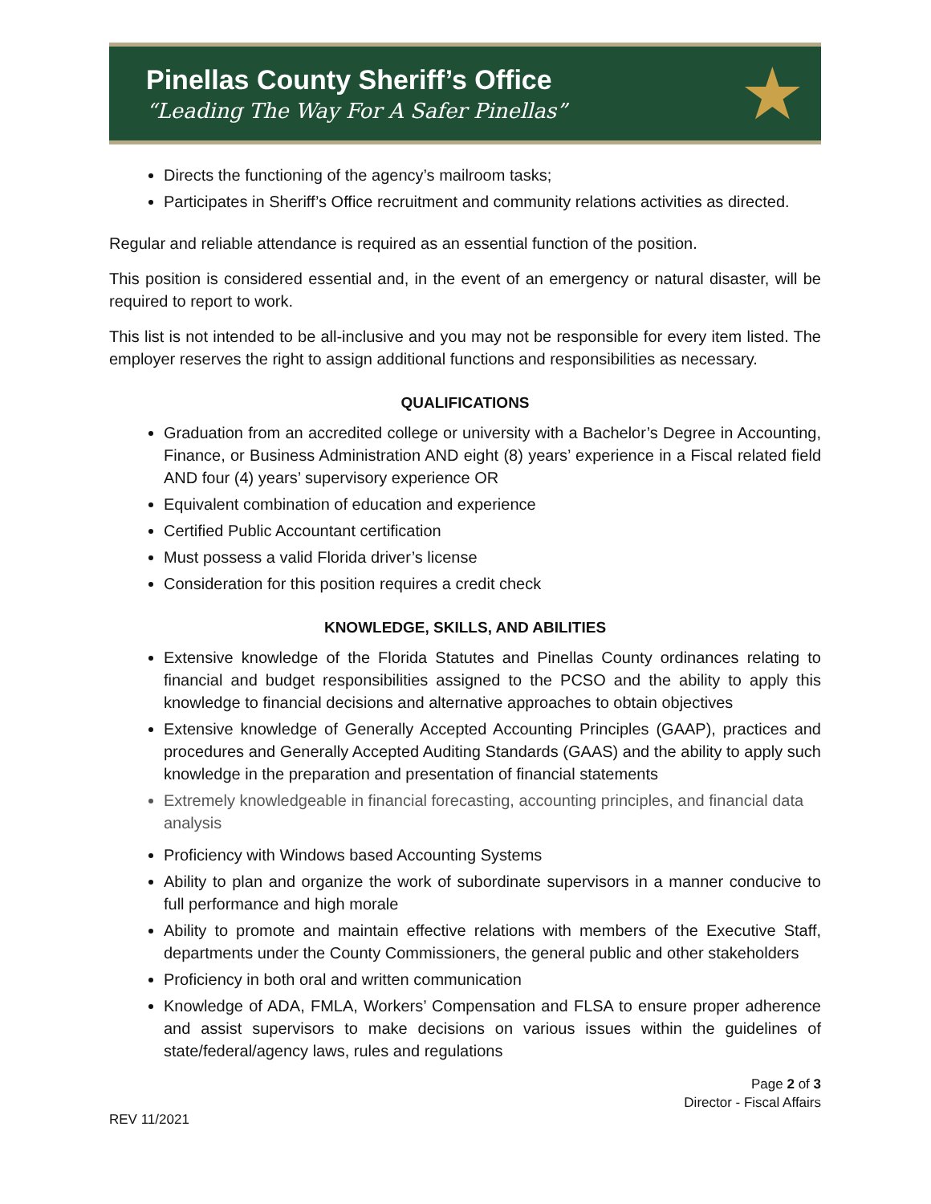Pinellas County Sheriff’s Office
“Leading The Way For A Safer Pinellas”
★
Directs the functioning of the agency’s mailroom tasks;
Participates in Sheriff’s Office recruitment and community relations activities as directed.
Regular and reliable attendance is required as an essential function of the position.
This position is considered essential and, in the event of an emergency or natural disaster, will be required to report to work.
This list is not intended to be all-inclusive and you may not be responsible for every item listed. The employer reserves the right to assign additional functions and responsibilities as necessary.
QUALIFICATIONS
Graduation from an accredited college or university with a Bachelor’s Degree in Accounting, Finance, or Business Administration AND eight (8) years’ experience in a Fiscal related field AND four (4) years’ supervisory experience OR
Equivalent combination of education and experience
Certified Public Accountant certification
Must possess a valid Florida driver’s license
Consideration for this position requires a credit check
KNOWLEDGE, SKILLS, AND ABILITIES
Extensive knowledge of the Florida Statutes and Pinellas County ordinances relating to financial and budget responsibilities assigned to the PCSO and the ability to apply this knowledge to financial decisions and alternative approaches to obtain objectives
Extensive knowledge of Generally Accepted Accounting Principles (GAAP), practices and procedures and Generally Accepted Auditing Standards (GAAS) and the ability to apply such knowledge in the preparation and presentation of financial statements
Extremely knowledgeable in financial forecasting, accounting principles, and financial data analysis
Proficiency with Windows based Accounting Systems
Ability to plan and organize the work of subordinate supervisors in a manner conducive to full performance and high morale
Ability to promote and maintain effective relations with members of the Executive Staff, departments under the County Commissioners, the general public and other stakeholders
Proficiency in both oral and written communication
Knowledge of ADA, FMLA, Workers’ Compensation and FLSA to ensure proper adherence and assist supervisors to make decisions on various issues within the guidelines of state/federal/agency laws, rules and regulations
Page 2 of 3
Director - Fiscal Affairs
REV 11/2021